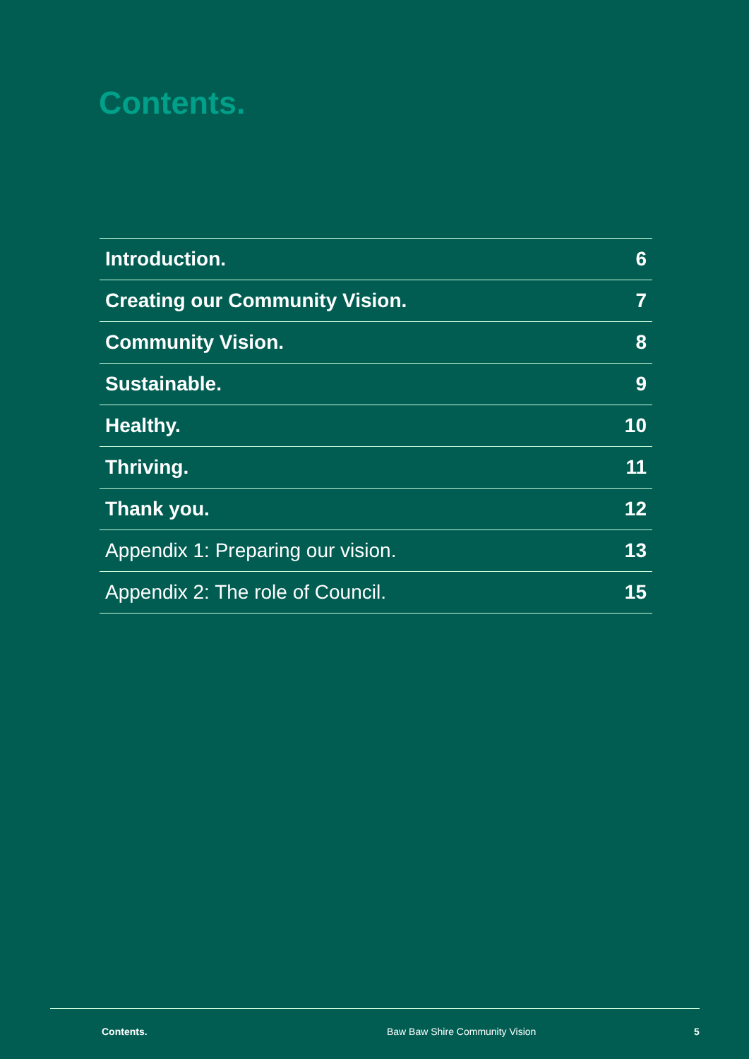Contents.
Introduction. 6
Creating our Community Vision. 7
Community Vision. 8
Sustainable. 9
Healthy. 10
Thriving. 11
Thank you. 12
Appendix 1: Preparing our vision. 13
Appendix 2: The role of Council. 15
Contents. Baw Baw Shire Community Vision 5